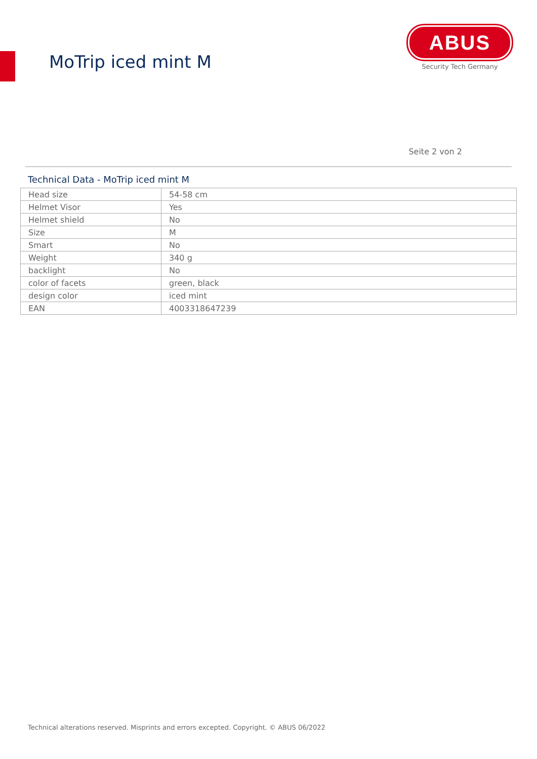MoTrip iced mint M
ABUS
Security Tech Germany
Seite 2 von 2
Technical Data - MoTrip iced mint M
| Head size | 54-58 cm |
| Helmet Visor | Yes |
| Helmet shield | No |
| Size | M |
| Smart | No |
| Weight | 340 g |
| backlight | No |
| color of facets | green, black |
| design color | iced mint |
| EAN | 4003318647239 |
Technical alterations reserved. Misprints and errors excepted. Copyright. © ABUS 06/2022